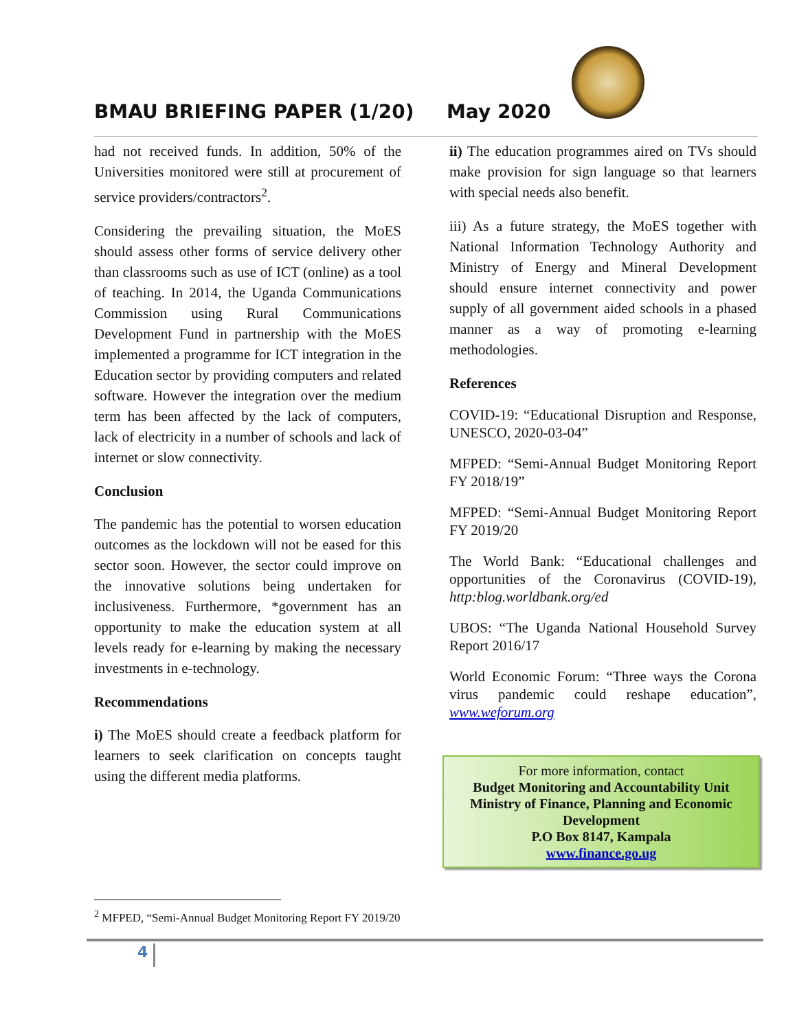BMAU BRIEFING PAPER (1/20)
May 2020
had not received funds. In addition, 50% of the Universities monitored were still at procurement of service providers/contractors<sup>2</sup>.
Considering the prevailing situation, the MoES should assess other forms of service delivery other than classrooms such as use of ICT (online) as a tool of teaching. In 2014, the Uganda Communications Commission using Rural Communications Development Fund in partnership with the MoES implemented a programme for ICT integration in the Education sector by providing computers and related software. However the integration over the medium term has been affected by the lack of computers, lack of electricity in a number of schools and lack of internet or slow connectivity.
Conclusion
The pandemic has the potential to worsen education outcomes as the lockdown will not be eased for this sector soon. However, the sector could improve on the innovative solutions being undertaken for inclusiveness. Furthermore, *government has an opportunity to make the education system at all levels ready for e-learning by making the necessary investments in e-technology.
Recommendations
i) The MoES should create a feedback platform for learners to seek clarification on concepts taught using the different media platforms.
ii) The education programmes aired on TVs should make provision for sign language so that learners with special needs also benefit.
iii) As a future strategy, the MoES together with National Information Technology Authority and Ministry of Energy and Mineral Development should ensure internet connectivity and power supply of all government aided schools in a phased manner as a way of promoting e-learning methodologies.
References
COVID-19: “Educational Disruption and Response, UNESCO, 2020-03-04”
MFPED: “Semi-Annual Budget Monitoring Report FY 2018/19”
MFPED: “Semi-Annual Budget Monitoring Report FY 2019/20
The World Bank: “Educational challenges and opportunities of the Coronavirus (COVID-19), http:blog.worldbank.org/ed
UBOS: “The Uganda National Household Survey Report 2016/17
World Economic Forum: “Three ways the Corona virus pandemic could reshape education”, www.weforum.org
For more information, contact
Budget Monitoring and Accountability Unit
Ministry of Finance, Planning and Economic Development
P.O Box 8147, Kampala
www.finance.go.ug
<sup>2</sup> MFPED, “Semi-Annual Budget Monitoring Report FY 2019/20
4